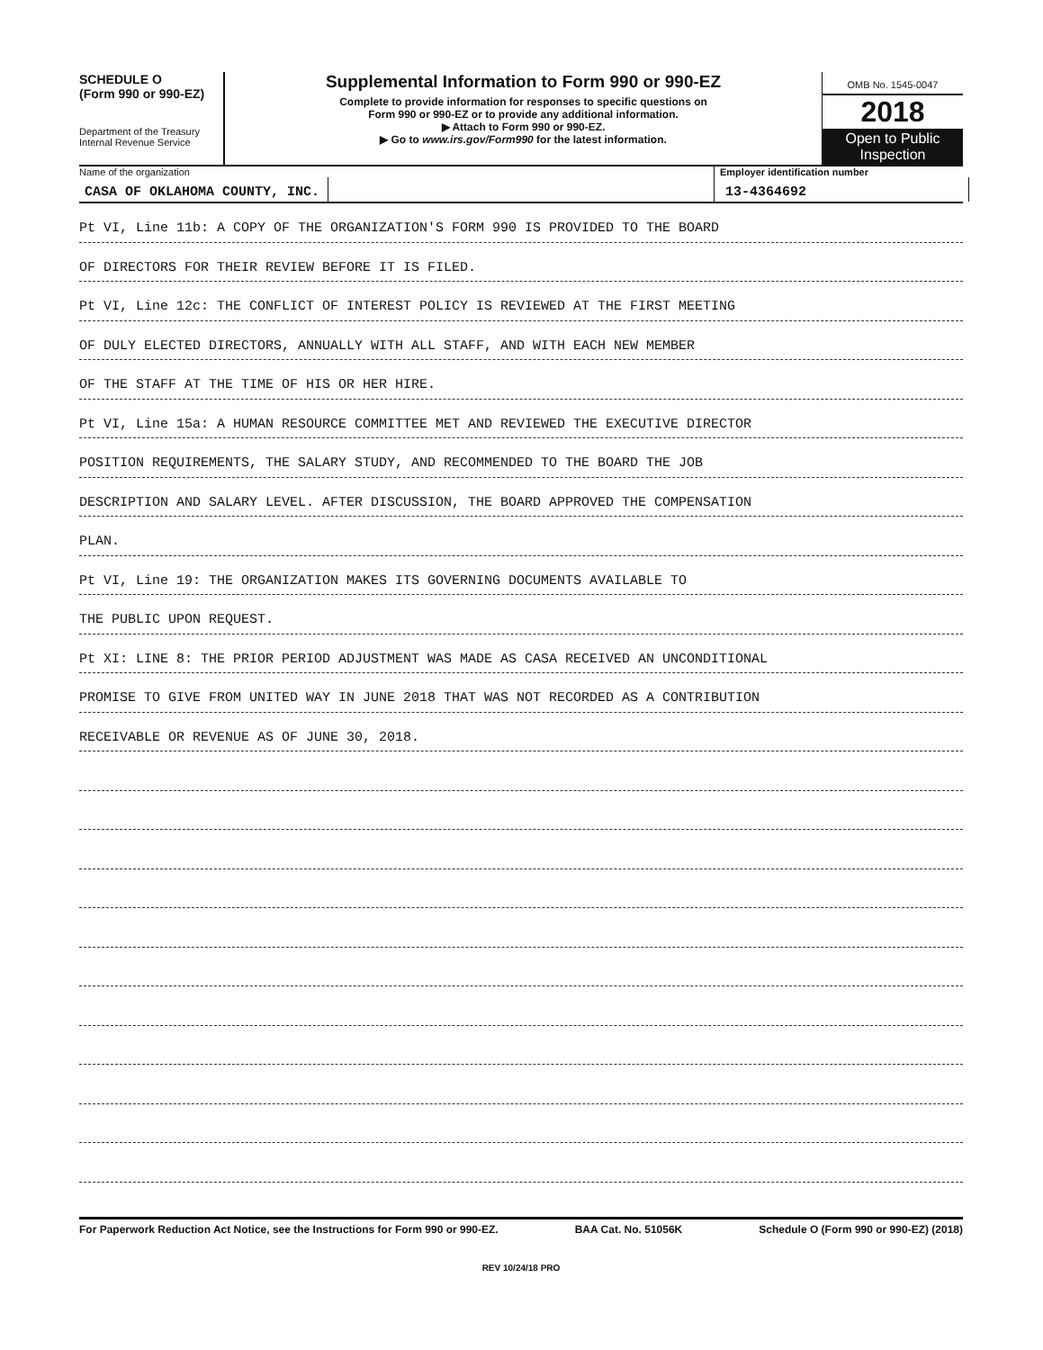SCHEDULE O
(Form 990 or 990-EZ)
Department of the Treasury
Internal Revenue Service
Supplemental Information to Form 990 or 990-EZ
Complete to provide information for responses to specific questions on
Form 990 or 990-EZ or to provide any additional information.
▶ Attach to Form 990 or 990-EZ.
▶ Go to www.irs.gov/Form990 for the latest information.
OMB No. 1545-0047
2018
Open to Public Inspection
Name of the organization
CASA OF OKLAHOMA COUNTY, INC.
Employer identification number
13-4364692
Pt VI, Line 11b: A COPY OF THE ORGANIZATION'S FORM 990 IS PROVIDED TO THE BOARD
OF DIRECTORS FOR THEIR REVIEW BEFORE IT IS FILED.
Pt VI, Line 12c: THE CONFLICT OF INTEREST POLICY IS REVIEWED AT THE FIRST MEETING
OF DULY ELECTED DIRECTORS, ANNUALLY WITH ALL STAFF, AND WITH EACH NEW MEMBER
OF THE STAFF AT THE TIME OF HIS OR HER HIRE.
Pt VI, Line 15a: A HUMAN RESOURCE COMMITTEE MET AND REVIEWED THE EXECUTIVE DIRECTOR
POSITION REQUIREMENTS, THE SALARY STUDY, AND RECOMMENDED TO THE BOARD THE JOB
DESCRIPTION AND SALARY LEVEL. AFTER DISCUSSION, THE BOARD APPROVED THE COMPENSATION
PLAN.
Pt VI, Line 19: THE ORGANIZATION MAKES ITS GOVERNING DOCUMENTS AVAILABLE TO
THE PUBLIC UPON REQUEST.
Pt XI: LINE 8: THE PRIOR PERIOD ADJUSTMENT WAS MADE AS CASA RECEIVED AN UNCONDITIONAL
PROMISE TO GIVE FROM UNITED WAY IN JUNE 2018 THAT WAS NOT RECORDED AS A CONTRIBUTION
RECEIVABLE OR REVENUE AS OF JUNE 30, 2018.
For Paperwork Reduction Act Notice, see the Instructions for Form 990 or 990-EZ. BAA Cat. No. 51056K Schedule O (Form 990 or 990-EZ) (2018)
REV 10/24/18 PRO